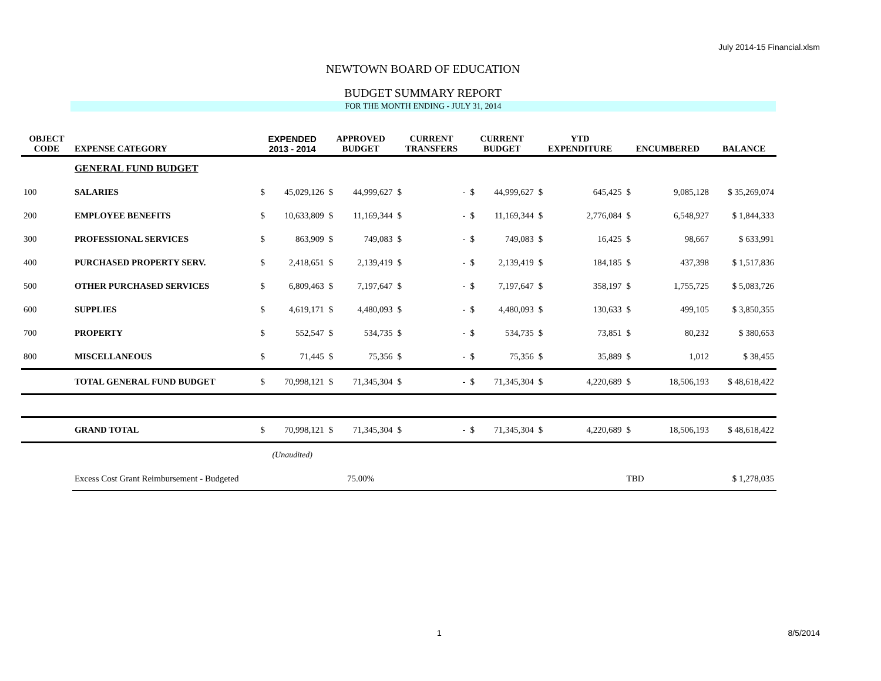July 2014-15 Financial.xlsm
NEWTOWN BOARD OF EDUCATION
BUDGET SUMMARY REPORT
FOR THE MONTH ENDING - JULY 31, 2014
| OBJECT CODE | EXPENSE CATEGORY | EXPENDED 2013 - 2014 | | APPROVED BUDGET | | CURRENT TRANSFERS | | CURRENT BUDGET | | YTD EXPENDITURE | | ENCUMBERED | | BALANCE |
| --- | --- | --- | --- | --- | --- | --- | --- | --- | --- | --- | --- | --- | --- | --- |
| | GENERAL FUND BUDGET | | | | | | | | | | | | | |
| 100 | SALARIES | $ | 45,029,126 | $ | 44,999,627 | $ | - | $ | 44,999,627 | $ | 645,425 | $ | 9,085,128 | $ 35,269,074 |
| 200 | EMPLOYEE BENEFITS | $ | 10,633,809 | $ | 11,169,344 | $ | - | $ | 11,169,344 | $ | 2,776,084 | $ | 6,548,927 | $ 1,844,333 |
| 300 | PROFESSIONAL SERVICES | $ | 863,909 | $ | 749,083 | $ | - | $ | 749,083 | $ | 16,425 | $ | 98,667 | $ 633,991 |
| 400 | PURCHASED PROPERTY SERV. | $ | 2,418,651 | $ | 2,139,419 | $ | - | $ | 2,139,419 | $ | 184,185 | $ | 437,398 | $ 1,517,836 |
| 500 | OTHER PURCHASED SERVICES | $ | 6,809,463 | $ | 7,197,647 | $ | - | $ | 7,197,647 | $ | 358,197 | $ | 1,755,725 | $ 5,083,726 |
| 600 | SUPPLIES | $ | 4,619,171 | $ | 4,480,093 | $ | - | $ | 4,480,093 | $ | 130,633 | $ | 499,105 | $ 3,850,355 |
| 700 | PROPERTY | $ | 552,547 | $ | 534,735 | $ | - | $ | 534,735 | $ | 73,851 | $ | 80,232 | $ 380,653 |
| 800 | MISCELLANEOUS | $ | 71,445 | $ | 75,356 | $ | - | $ | 75,356 | $ | 35,889 | $ | 1,012 | $ 38,455 |
| | TOTAL GENERAL FUND BUDGET | $ | 70,998,121 | $ | 71,345,304 | $ | - | $ | 71,345,304 | $ | 4,220,689 | $ | 18,506,193 | $ 48,618,422 |
| | GRAND TOTAL | $ | 70,998,121 | $ | 71,345,304 | $ | - | $ | 71,345,304 | $ | 4,220,689 | $ | 18,506,193 | $ 48,618,422 |
| | | (Unaudited) | | | | | | | | | | | | |
| | Excess Cost Grant Reimbursement - Budgeted | | | 75.00% | | | | | | | | TBD | | $ 1,278,035 |
1 8/5/2014